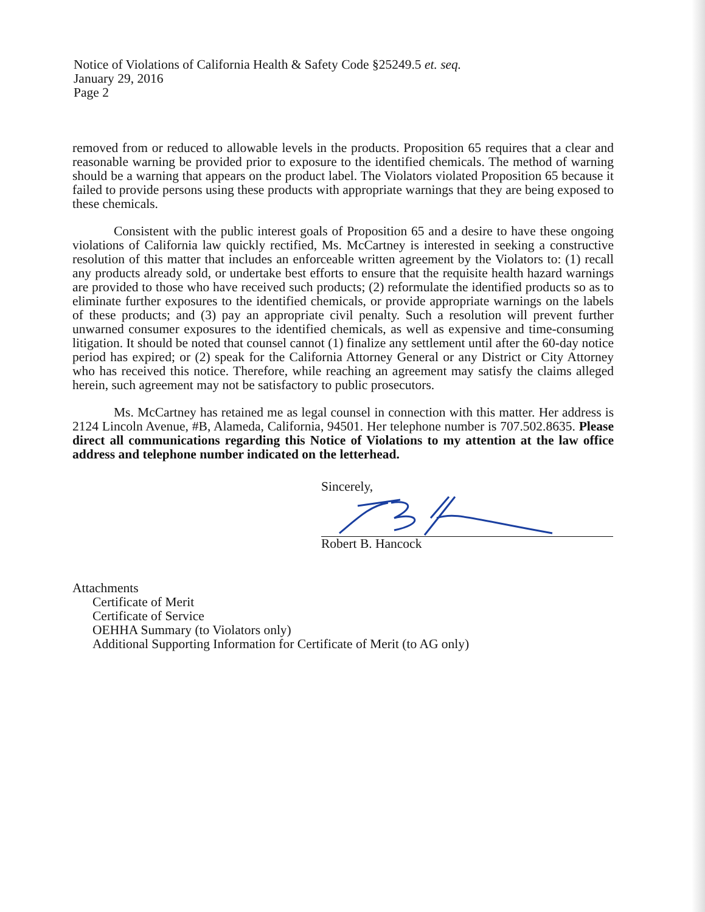Notice of Violations of California Health & Safety Code §25249.5 et. seq.
January 29, 2016
Page 2
removed from or reduced to allowable levels in the products. Proposition 65 requires that a clear and reasonable warning be provided prior to exposure to the identified chemicals. The method of warning should be a warning that appears on the product label. The Violators violated Proposition 65 because it failed to provide persons using these products with appropriate warnings that they are being exposed to these chemicals.
Consistent with the public interest goals of Proposition 65 and a desire to have these ongoing violations of California law quickly rectified, Ms. McCartney is interested in seeking a constructive resolution of this matter that includes an enforceable written agreement by the Violators to: (1) recall any products already sold, or undertake best efforts to ensure that the requisite health hazard warnings are provided to those who have received such products; (2) reformulate the identified products so as to eliminate further exposures to the identified chemicals, or provide appropriate warnings on the labels of these products; and (3) pay an appropriate civil penalty. Such a resolution will prevent further unwarned consumer exposures to the identified chemicals, as well as expensive and time-consuming litigation. It should be noted that counsel cannot (1) finalize any settlement until after the 60-day notice period has expired; or (2) speak for the California Attorney General or any District or City Attorney who has received this notice. Therefore, while reaching an agreement may satisfy the claims alleged herein, such agreement may not be satisfactory to public prosecutors.
Ms. McCartney has retained me as legal counsel in connection with this matter. Her address is 2124 Lincoln Avenue, #B, Alameda, California, 94501. Her telephone number is 707.502.8635. Please direct all communications regarding this Notice of Violations to my attention at the law office address and telephone number indicated on the letterhead.
Sincerely,
Robert B. Hancock
Attachments
Certificate of Merit
Certificate of Service
OEHHA Summary (to Violators only)
Additional Supporting Information for Certificate of Merit (to AG only)